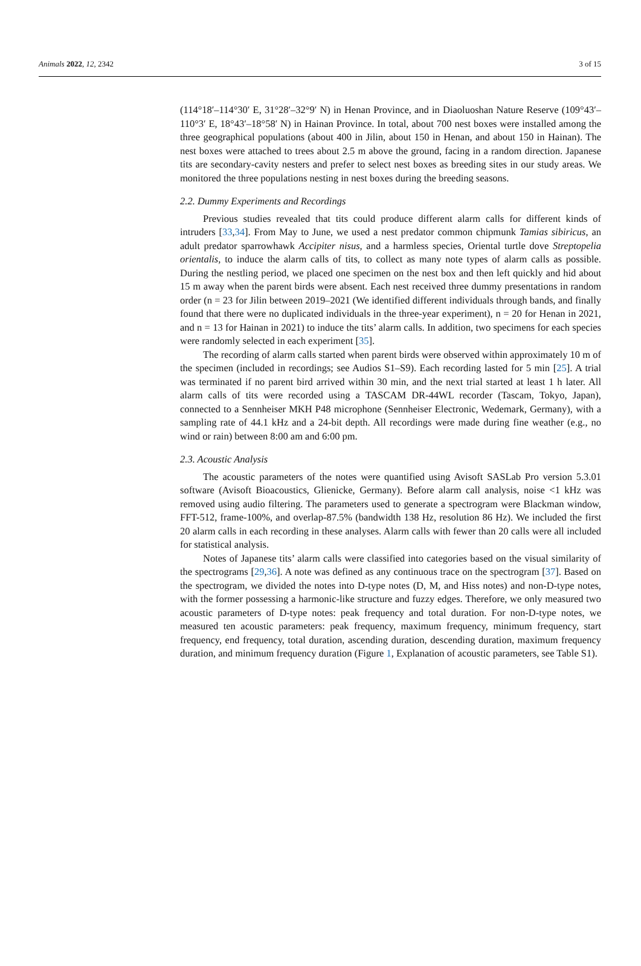Animals 2022, 12, 2342 3 of 15
(114°18′–114°30′ E, 31°28′–32°9′ N) in Henan Province, and in Diaoluoshan Nature Reserve (109°43′–110°3′ E, 18°43′–18°58′ N) in Hainan Province. In total, about 700 nest boxes were installed among the three geographical populations (about 400 in Jilin, about 150 in Henan, and about 150 in Hainan). The nest boxes were attached to trees about 2.5 m above the ground, facing in a random direction. Japanese tits are secondary-cavity nesters and prefer to select nest boxes as breeding sites in our study areas. We monitored the three populations nesting in nest boxes during the breeding seasons.
2.2. Dummy Experiments and Recordings
Previous studies revealed that tits could produce different alarm calls for different kinds of intruders [33,34]. From May to June, we used a nest predator common chipmunk Tamias sibiricus, an adult predator sparrowhawk Accipiter nisus, and a harmless species, Oriental turtle dove Streptopelia orientalis, to induce the alarm calls of tits, to collect as many note types of alarm calls as possible. During the nestling period, we placed one specimen on the nest box and then left quickly and hid about 15 m away when the parent birds were absent. Each nest received three dummy presentations in random order (n = 23 for Jilin between 2019–2021 (We identified different individuals through bands, and finally found that there were no duplicated individuals in the three-year experiment), n = 20 for Henan in 2021, and n = 13 for Hainan in 2021) to induce the tits’ alarm calls. In addition, two specimens for each species were randomly selected in each experiment [35].
The recording of alarm calls started when parent birds were observed within approximately 10 m of the specimen (included in recordings; see Audios S1–S9). Each recording lasted for 5 min [25]. A trial was terminated if no parent bird arrived within 30 min, and the next trial started at least 1 h later. All alarm calls of tits were recorded using a TASCAM DR-44WL recorder (Tascam, Tokyo, Japan), connected to a Sennheiser MKH P48 microphone (Sennheiser Electronic, Wedemark, Germany), with a sampling rate of 44.1 kHz and a 24-bit depth. All recordings were made during fine weather (e.g., no wind or rain) between 8:00 am and 6:00 pm.
2.3. Acoustic Analysis
The acoustic parameters of the notes were quantified using Avisoft SASLab Pro version 5.3.01 software (Avisoft Bioacoustics, Glienicke, Germany). Before alarm call analysis, noise <1 kHz was removed using audio filtering. The parameters used to generate a spectrogram were Blackman window, FFT-512, frame-100%, and overlap-87.5% (bandwidth 138 Hz, resolution 86 Hz). We included the first 20 alarm calls in each recording in these analyses. Alarm calls with fewer than 20 calls were all included for statistical analysis.
Notes of Japanese tits’ alarm calls were classified into categories based on the visual similarity of the spectrograms [29,36]. A note was defined as any continuous trace on the spectrogram [37]. Based on the spectrogram, we divided the notes into D-type notes (D, M, and Hiss notes) and non-D-type notes, with the former possessing a harmonic-like structure and fuzzy edges. Therefore, we only measured two acoustic parameters of D-type notes: peak frequency and total duration. For non-D-type notes, we measured ten acoustic parameters: peak frequency, maximum frequency, minimum frequency, start frequency, end frequency, total duration, ascending duration, descending duration, maximum frequency duration, and minimum frequency duration (Figure 1, Explanation of acoustic parameters, see Table S1).